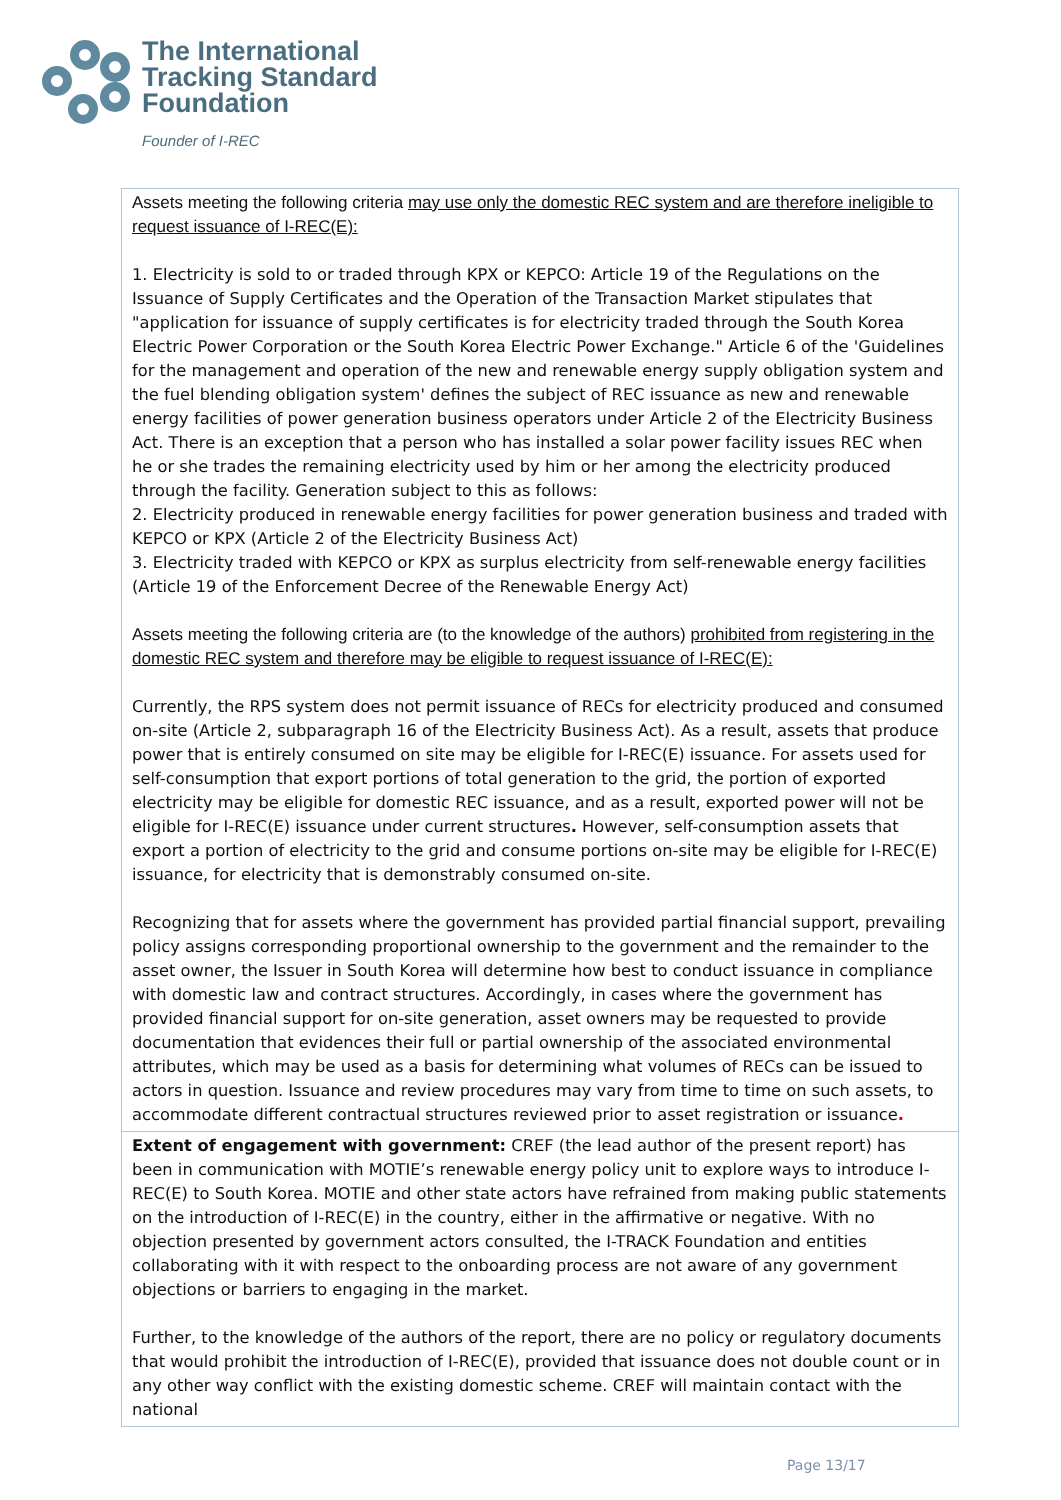The International
Tracking Standard
Foundation
Founder of I-REC
| Assets meeting the following criteria may use only the domestic REC system and are therefore ineligible to request issuance of I-REC(E): 1. Electricity is sold to or traded through KPX or KEPCO: Article 19 of the Regulations on the Issuance of Supply Certificates and the Operation of the Transaction Market stipulates that "application for issuance of supply certificates is for electricity traded through the South Korea Electric Power Corporation or the South Korea Electric Power Exchange." Article 6 of the 'Guidelines for the management and operation of the new and renewable energy supply obligation system and the fuel blending obligation system' defines the subject of REC issuance as new and renewable energy facilities of power generation business operators under Article 2 of the Electricity Business Act. There is an exception that a person who has installed a solar power facility issues REC when he or she trades the remaining electricity used by him or her among the electricity produced through the facility. Generation subject to this as follows: 2. Electricity produced in renewable energy facilities for power generation business and traded with KEPCO or KPX (Article 2 of the Electricity Business Act) 3. Electricity traded with KEPCO or KPX as surplus electricity from self-renewable energy facilities (Article 19 of the Enforcement Decree of the Renewable Energy Act) Assets meeting the following criteria are (to the knowledge of the authors) prohibited from registering in the domestic REC system and therefore may be eligible to request issuance of I-REC(E): Currently, the RPS system does not permit issuance of RECs for electricity produced and consumed on-site (Article 2, subparagraph 16 of the Electricity Business Act). As a result, assets that produce power that is entirely consumed on site may be eligible for I-REC(E) issuance. For assets used for self-consumption that export portions of total generation to the grid, the portion of exported electricity may be eligible for domestic REC issuance, and as a result, exported power will not be eligible for I-REC(E) issuance under current structures . However, self-consumption assets that export a portion of electricity to the grid and consume portions on-site may be eligible for I-REC(E) issuance, for electricity that is demonstrably consumed on-site. Recognizing that for assets where the government has provided partial financial support, prevailing policy assigns corresponding proportional ownership to the government and the remainder to the asset owner, the Issuer in South Korea will determine how best to conduct issuance in compliance with domestic law and contract structures. Accordingly, in cases where the government has provided financial support for on-site generation, asset owners may be requested to provide documentation that evidences their full or partial ownership of the associated environmental attributes, which may be used as a basis for determining what volumes of RECs can be issued to actors in question. Issuance and review procedures may vary from time to time on such assets, to accommodate different contractual structures reviewed prior to asset registration or issuance . |
| Extent of engagement with government: CREF (the lead author of the present report) has been in communication with MOTIE’s renewable energy policy unit to explore ways to introduce I-REC(E) to South Korea. MOTIE and other state actors have refrained from making public statements on the introduction of I-REC(E) in the country, either in the affirmative or negative. With no objection presented by government actors consulted, the I-TRACK Foundation and entities collaborating with it with respect to the onboarding process are not aware of any government objections or barriers to engaging in the market. Further, to the knowledge of the authors of the report, there are no policy or regulatory documents that would prohibit the introduction of I-REC(E), provided that issuance does not double count or in any other way conflict with the existing domestic scheme. CREF will maintain contact with the national |
Page 13/17